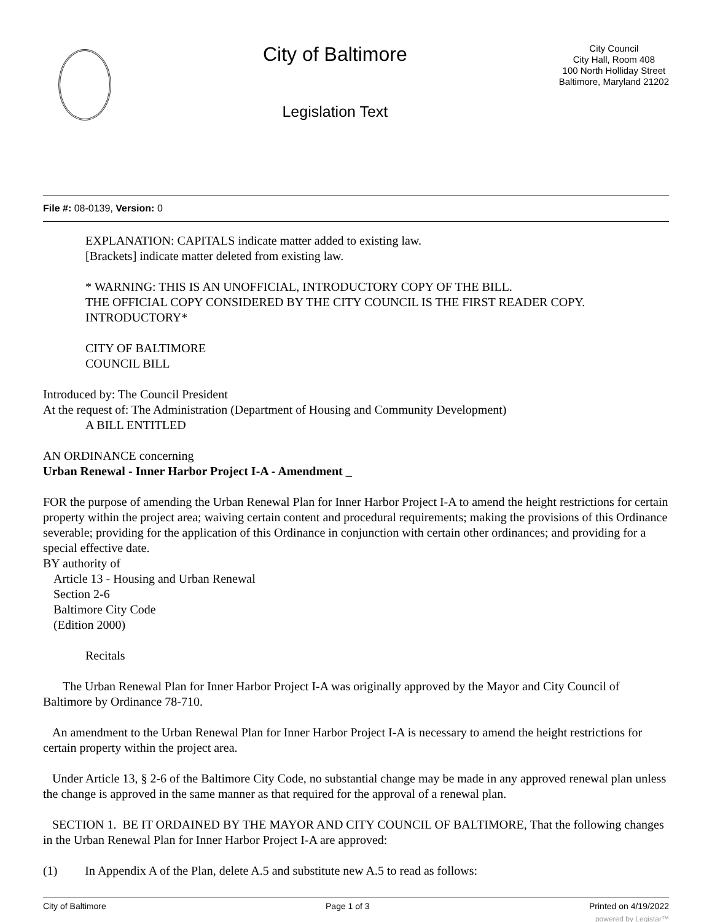City of Baltimore
Legislation Text
City Council
City Hall, Room 408
100 North Holliday Street
Baltimore, Maryland 21202
File #: 08-0139, Version: 0
EXPLANATION: CAPITALS indicate matter added to existing law.
[Brackets] indicate matter deleted from existing law.
* WARNING: THIS IS AN UNOFFICIAL, INTRODUCTORY COPY OF THE BILL.
THE OFFICIAL COPY CONSIDERED BY THE CITY COUNCIL IS THE FIRST READER COPY.
INTRODUCTORY*
CITY OF BALTIMORE
COUNCIL BILL
Introduced by: The Council President
At the request of: The Administration (Department of Housing and Community Development)
A BILL ENTITLED
AN ORDINANCE concerning
Urban Renewal - Inner Harbor Project I-A - Amendment _
FOR the purpose of amending the Urban Renewal Plan for Inner Harbor Project I-A to amend the height restrictions for certain property within the project area; waiving certain content and procedural requirements; making the provisions of this Ordinance severable; providing for the application of this Ordinance in conjunction with certain other ordinances; and providing for a special effective date.
BY authority of
Article 13 - Housing and Urban Renewal
Section 2-6
Baltimore City Code
(Edition 2000)
Recitals
The Urban Renewal Plan for Inner Harbor Project I-A was originally approved by the Mayor and City Council of Baltimore by Ordinance 78-710.
An amendment to the Urban Renewal Plan for Inner Harbor Project I-A is necessary to amend the height restrictions for certain property within the project area.
Under Article 13, § 2-6 of the Baltimore City Code, no substantial change may be made in any approved renewal plan unless the change is approved in the same manner as that required for the approval of a renewal plan.
SECTION 1. BE IT ORDAINED BY THE MAYOR AND CITY COUNCIL OF BALTIMORE, That the following changes in the Urban Renewal Plan for Inner Harbor Project I-A are approved:
(1) In Appendix A of the Plan, delete A.5 and substitute new A.5 to read as follows:
City of Baltimore Page 1 of 3 Printed on 4/19/2022
powered by Legistar™